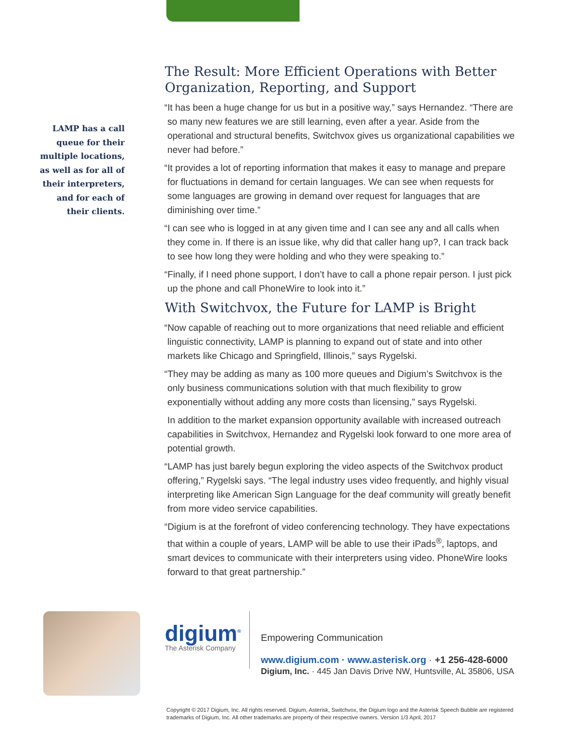LAMP has a call
queue for their
multiple locations,
as well as for all of
their interpreters,
and for each of
their clients.
The Result: More Efficient Operations with Better Organization, Reporting, and Support
“It has been a huge change for us but in a positive way,” says Hernandez. “There are so many new features we are still learning, even after a year. Aside from the operational and structural benefits, Switchvox gives us organizational capabilities we never had before.”
“It provides a lot of reporting information that makes it easy to manage and prepare for fluctuations in demand for certain languages. We can see when requests for some languages are growing in demand over request for languages that are diminishing over time.”
“I can see who is logged in at any given time and I can see any and all calls when they come in. If there is an issue like, why did that caller hang up?, I can track back to see how long they were holding and who they were speaking to.”
“Finally, if I need phone support, I don’t have to call a phone repair person. I just pick up the phone and call PhoneWire to look into it.”
With Switchvox, the Future for LAMP is Bright
“Now capable of reaching out to more organizations that need reliable and efficient linguistic connectivity, LAMP is planning to expand out of state and into other markets like Chicago and Springfield, Illinois,” says Rygelski.
“They may be adding as many as 100 more queues and Digium’s Switchvox is the only business communications solution with that much flexibility to grow exponentially without adding any more costs than licensing,” says Rygelski.
In addition to the market expansion opportunity available with increased outreach capabilities in Switchvox, Hernandez and Rygelski look forward to one more area of potential growth.
“LAMP has just barely begun exploring the video aspects of the Switchvox product offering,” Rygelski says. “The legal industry uses video frequently, and highly visual interpreting like American Sign Language for the deaf community will greatly benefit from more video service capabilities.
“Digium is at the forefront of video conferencing technology. They have expectations that within a couple of years, LAMP will be able to use their iPads<sup>®</sup>, laptops, and smart devices to communicate with their interpreters using video. PhoneWire looks forward to that great partnership.”
digium<sup>®</sup>
The Asterisk Company
Empowering Communication
www.digium.com · www.asterisk.org · +1 256-428-6000
Digium, Inc. · 445 Jan Davis Drive NW, Huntsville, AL 35806, USA
Copyright © 2017 Digium, Inc. All rights reserved. Digium, Asterisk, Switchvox, the Digium logo and the Asterisk Speech Bubble are registered trademarks of Digium, Inc. All other trademarks are property of their respective owners. Version 1/3 April, 2017